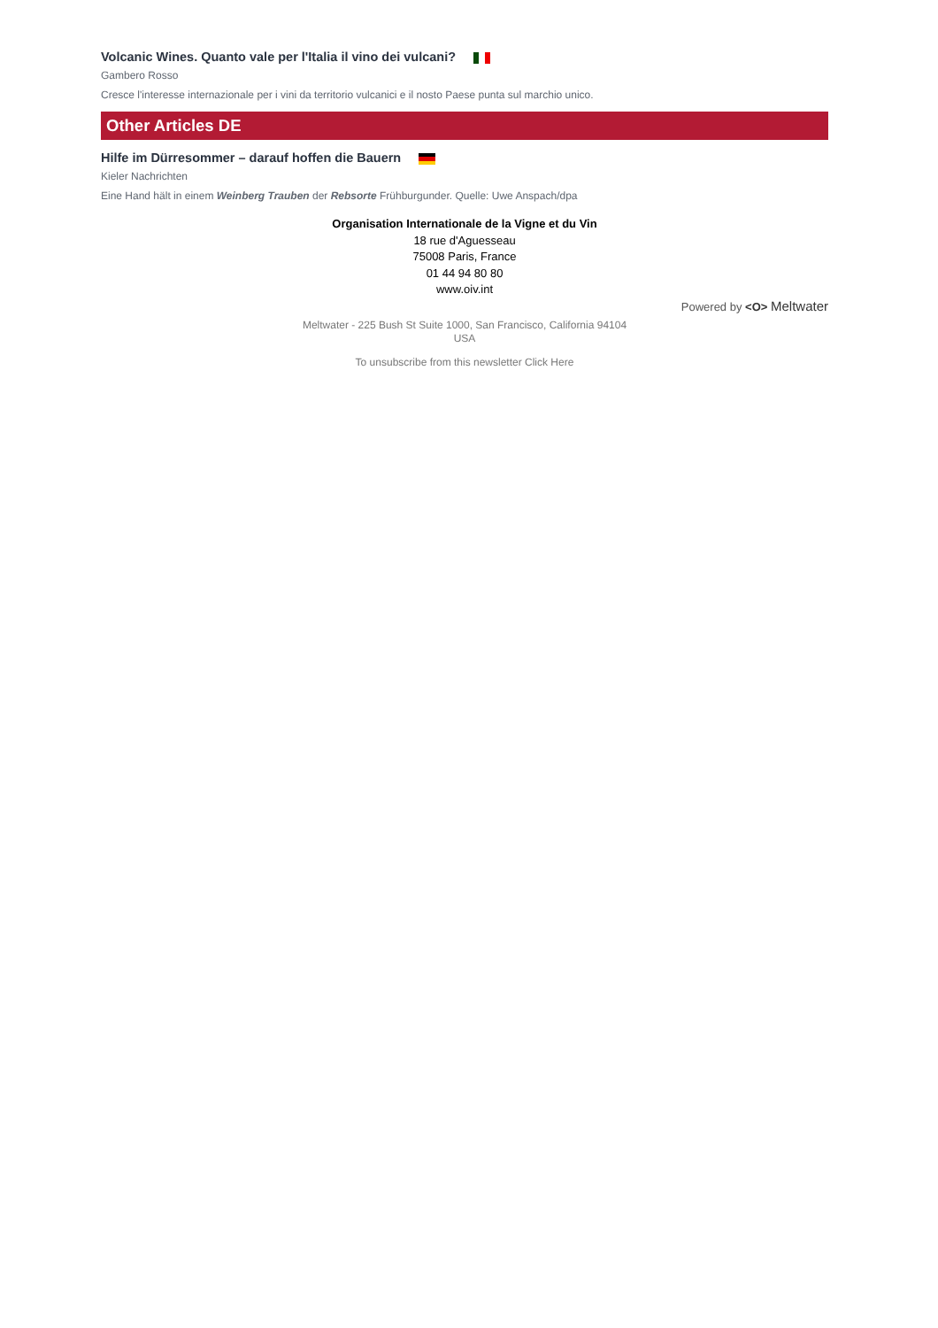Volcanic Wines. Quanto vale per l'Italia il vino dei vulcani?
Gambero Rosso
Cresce l'interesse internazionale per i vini da territorio vulcanici e il nosto Paese punta sul marchio unico.
Other Articles DE
Hilfe im Dürresommer – darauf hoffen die Bauern
Kieler Nachrichten
Eine Hand hält in einem Weinberg Trauben der Rebsorte Frühburgunder. Quelle: Uwe Anspach/dpa
Organisation Internationale de la Vigne et du Vin
18 rue d'Aguesseau
75008 Paris, France
01 44 94 80 80
www.oiv.int
Powered by <O> Meltwater
Meltwater - 225 Bush St Suite 1000, San Francisco, California 94104
USA
To unsubscribe from this newsletter Click Here